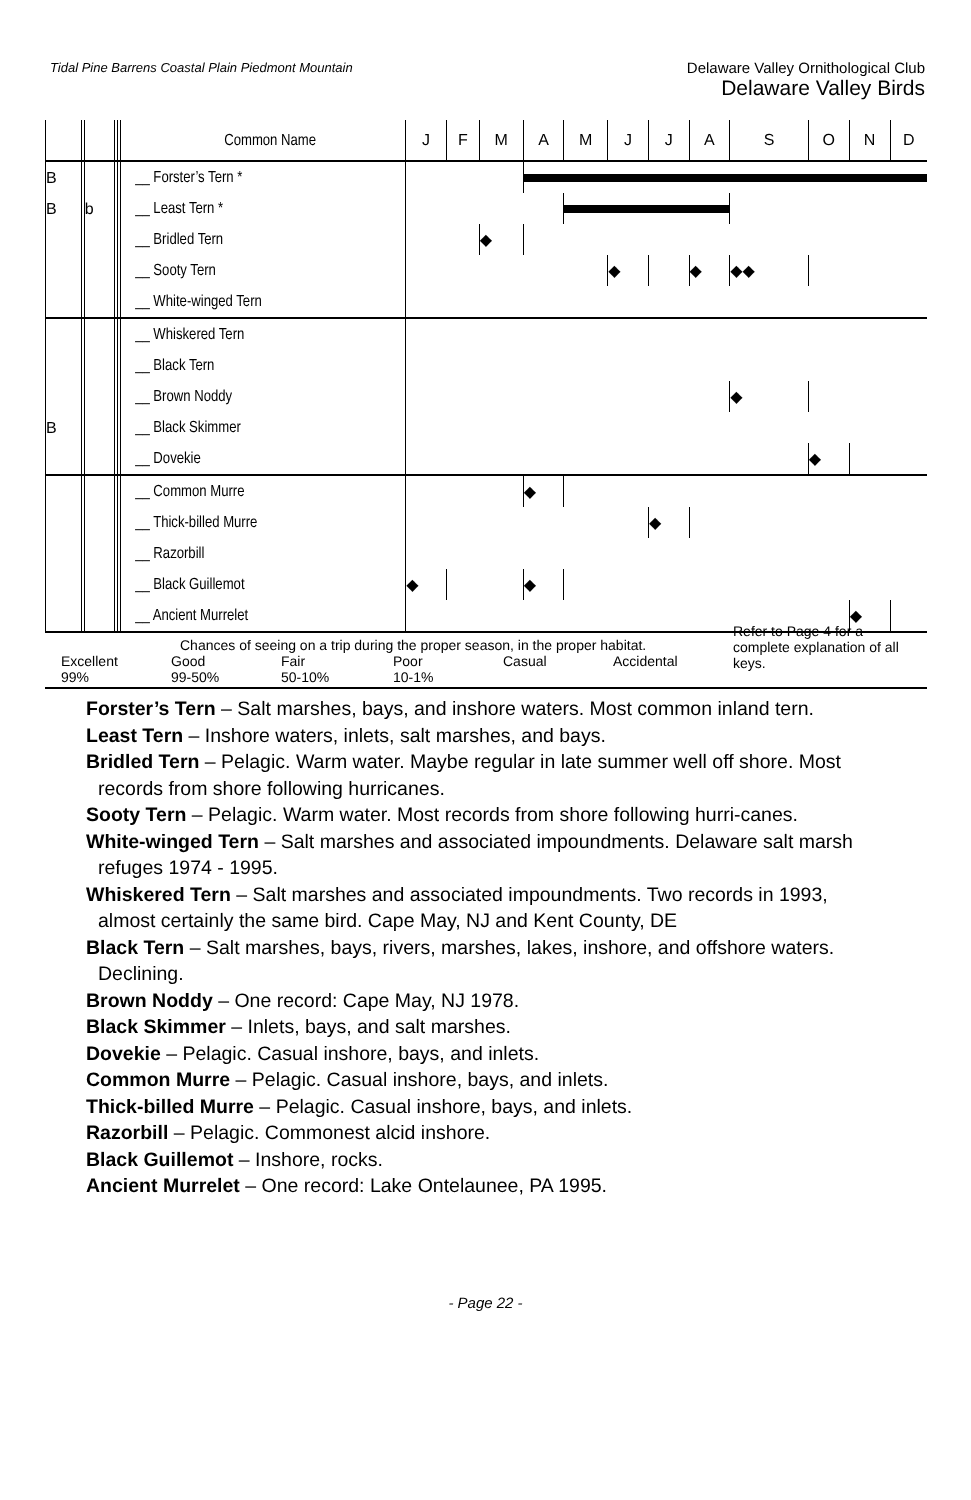Tidal Pine Barrens Coastal Plain Piedmont Mountain
Delaware Valley Ornithological Club
Delaware Valley Birds
| | | | | | Common Name | J | F | M | A | M | J | J | A | S | O | N | D |
| --- | --- | --- | --- | --- | --- | --- | --- | --- | --- | --- | --- | --- | --- | --- | --- | --- | --- |
| B | | | | | __ Forster’s Tern * | | | | | | | | | | | | |
| B | | b | | | __ Least Tern * | | | | | | | | | | | | |
| | | | | | __ Bridled Tern | | | ◆ | | | | | | | | | |
| | | | | | __ Sooty Tern | | | | | | ◆ | | ◆ | ◆◆ | | | |
| | | | | | __ White-winged Tern | | | | | | | | | | | | |
| | | | | | __ Whiskered Tern | | | | | | | | | | | | |
| | | | | | __ Black Tern | | | | | | | | | | | | |
| | | | | | __ Brown Noddy | | | | | | | | | ◆ | | | |
| B | | | | | __ Black Skimmer | | | | | | | | | | | | |
| | | | | | __ Dovekie | | | | | | | | | | ◆ | | |
| | | | | | __ Common Murre | | | | ◆ | | | | | | | | |
| | | | | | __ Thick-billed Murre | | | | | | | ◆ | | | | | |
| | | | | | __ Razorbill | | | | | | | | | | | | |
| | | | | | __ Black Guillemot | ◆ | | | ◆ | | | | | | | | |
| | | | | | __ Ancient Murrelet | | | | | | | | | | | ◆ | |
Chances of seeing on a trip during the proper season, in the proper habitat.
Excellent
99%
Good
99-50%
Fair
50-10%
Poor
10-1%
Casual Accidental
Refer to Page 4 for a complete explanation of all keys.
Forster’s Tern – Salt marshes, bays, and inshore waters. Most common inland tern.
Least Tern – Inshore waters, inlets, salt marshes, and bays.
Bridled Tern – Pelagic. Warm water. Maybe regular in late summer well off shore. Most records from shore following hurricanes.
Sooty Tern – Pelagic. Warm water. Most records from shore following hurri-canes.
White-winged Tern – Salt marshes and associated impoundments. Delaware salt marsh refuges 1974 - 1995.
Whiskered Tern – Salt marshes and associated impoundments. Two records in 1993, almost certainly the same bird. Cape May, NJ and Kent County, DE
Black Tern – Salt marshes, bays, rivers, marshes, lakes, inshore, and offshore waters. Declining.
Brown Noddy – One record: Cape May, NJ 1978.
Black Skimmer – Inlets, bays, and salt marshes.
Dovekie – Pelagic. Casual inshore, bays, and inlets.
Common Murre – Pelagic. Casual inshore, bays, and inlets.
Thick-billed Murre – Pelagic. Casual inshore, bays, and inlets.
Razorbill – Pelagic. Commonest alcid inshore.
Black Guillemot – Inshore, rocks.
Ancient Murrelet – One record: Lake Ontelaunee, PA 1995.
- Page 22 -